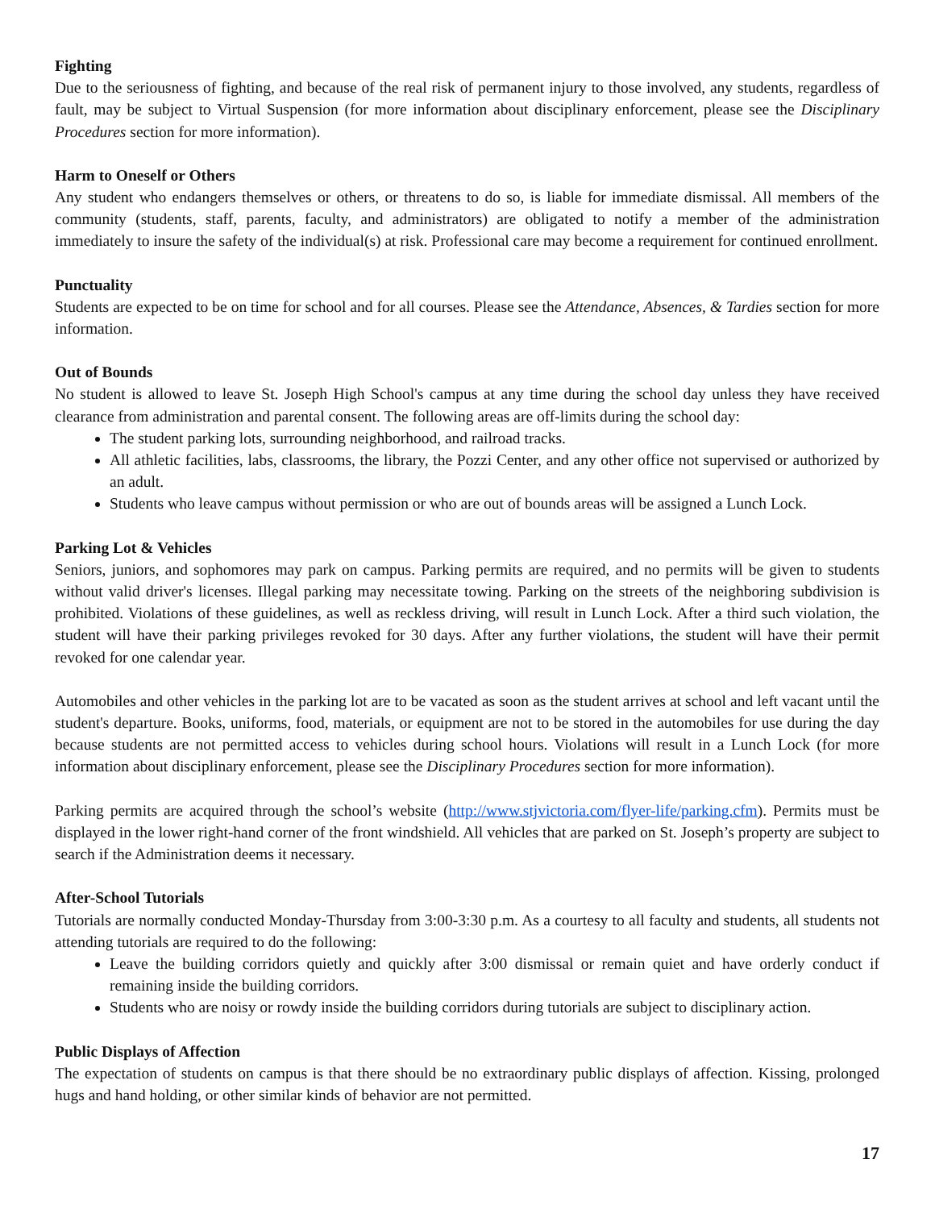Fighting
Due to the seriousness of fighting, and because of the real risk of permanent injury to those involved, any students, regardless of fault, may be subject to Virtual Suspension (for more information about disciplinary enforcement, please see the Disciplinary Procedures section for more information).
Harm to Oneself or Others
Any student who endangers themselves or others, or threatens to do so, is liable for immediate dismissal. All members of the community (students, staff, parents, faculty, and administrators) are obligated to notify a member of the administration immediately to insure the safety of the individual(s) at risk. Professional care may become a requirement for continued enrollment.
Punctuality
Students are expected to be on time for school and for all courses. Please see the Attendance, Absences, & Tardies section for more information.
Out of Bounds
No student is allowed to leave St. Joseph High School's campus at any time during the school day unless they have received clearance from administration and parental consent. The following areas are off-limits during the school day:
The student parking lots, surrounding neighborhood, and railroad tracks.
All athletic facilities, labs, classrooms, the library, the Pozzi Center, and any other office not supervised or authorized by an adult.
Students who leave campus without permission or who are out of bounds areas will be assigned a Lunch Lock.
Parking Lot & Vehicles
Seniors, juniors, and sophomores may park on campus. Parking permits are required, and no permits will be given to students without valid driver's licenses. Illegal parking may necessitate towing. Parking on the streets of the neighboring subdivision is prohibited. Violations of these guidelines, as well as reckless driving, will result in Lunch Lock. After a third such violation, the student will have their parking privileges revoked for 30 days. After any further violations, the student will have their permit revoked for one calendar year.
Automobiles and other vehicles in the parking lot are to be vacated as soon as the student arrives at school and left vacant until the student's departure. Books, uniforms, food, materials, or equipment are not to be stored in the automobiles for use during the day because students are not permitted access to vehicles during school hours. Violations will result in a Lunch Lock (for more information about disciplinary enforcement, please see the Disciplinary Procedures section for more information).
Parking permits are acquired through the school’s website (http://www.stjvictoria.com/flyer-life/parking.cfm). Permits must be displayed in the lower right-hand corner of the front windshield. All vehicles that are parked on St. Joseph’s property are subject to search if the Administration deems it necessary.
After-School Tutorials
Tutorials are normally conducted Monday-Thursday from 3:00-3:30 p.m. As a courtesy to all faculty and students, all students not attending tutorials are required to do the following:
Leave the building corridors quietly and quickly after 3:00 dismissal or remain quiet and have orderly conduct if remaining inside the building corridors.
Students who are noisy or rowdy inside the building corridors during tutorials are subject to disciplinary action.
Public Displays of Affection
The expectation of students on campus is that there should be no extraordinary public displays of affection. Kissing, prolonged hugs and hand holding, or other similar kinds of behavior are not permitted.
17